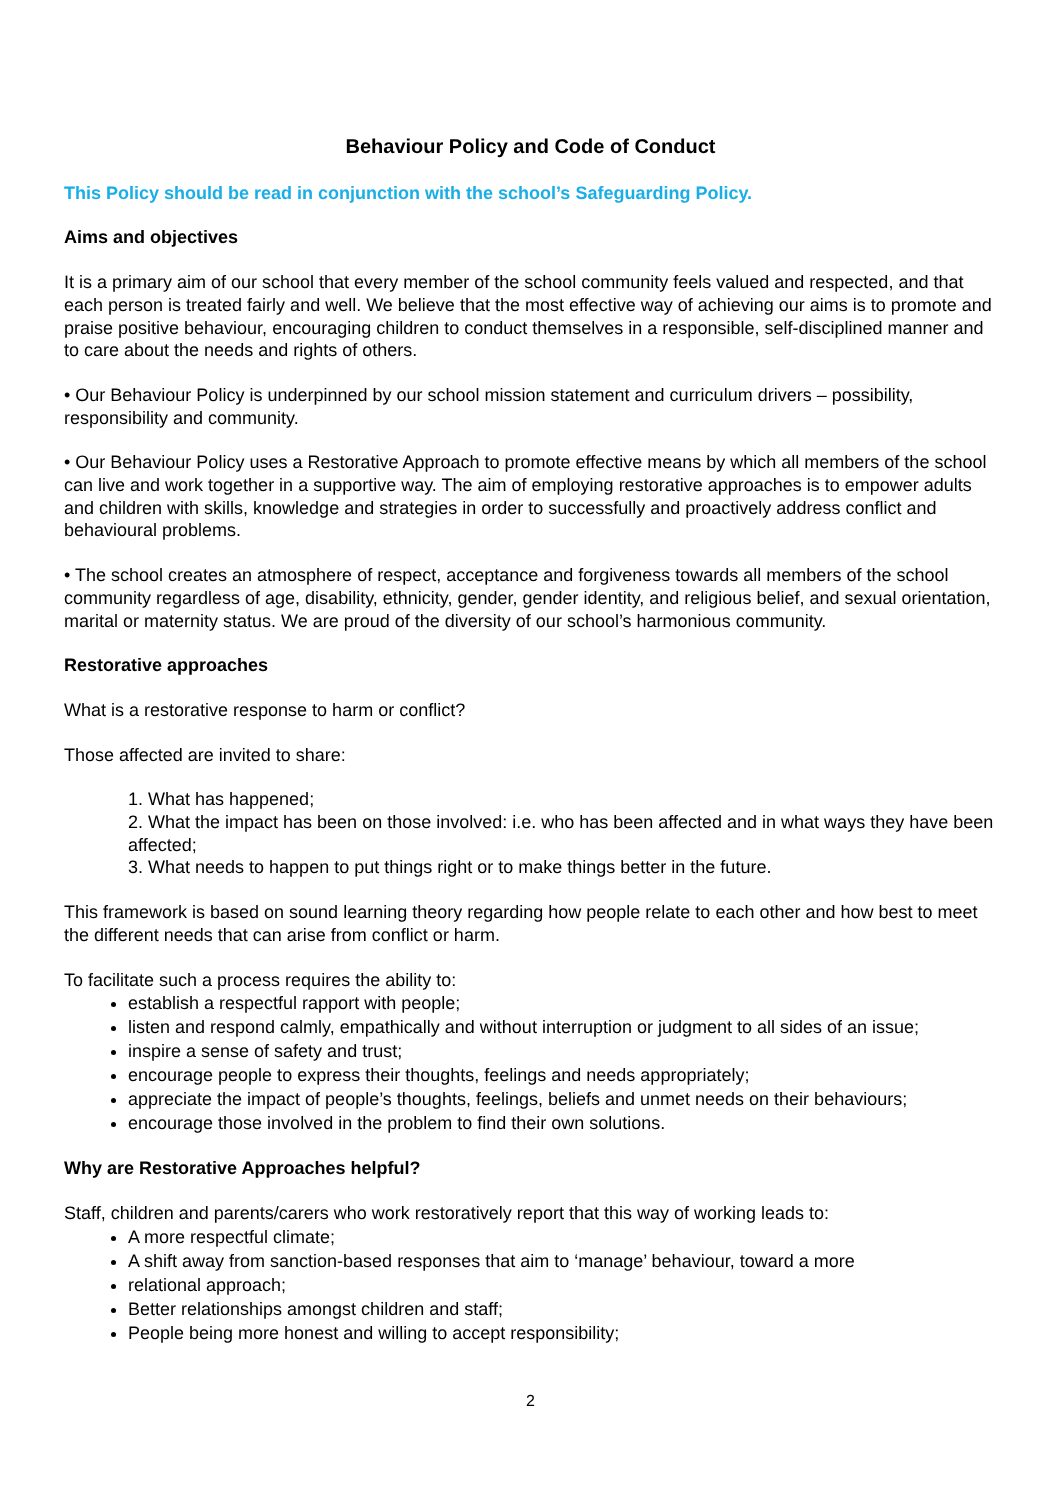Behaviour Policy and Code of Conduct
This Policy should be read in conjunction with the school’s Safeguarding Policy.
Aims and objectives
It is a primary aim of our school that every member of the school community feels valued and respected, and that each person is treated fairly and well. We believe that the most effective way of achieving our aims is to promote and praise positive behaviour, encouraging children to conduct themselves in a responsible, self-disciplined manner and to care about the needs and rights of others.
• Our Behaviour Policy is underpinned by our school mission statement and curriculum drivers – possibility, responsibility and community.
• Our Behaviour Policy uses a Restorative Approach to promote effective means by which all members of the school can live and work together in a supportive way. The aim of employing restorative approaches is to empower adults and children with skills, knowledge and strategies in order to successfully and proactively address conflict and behavioural problems.
• The school creates an atmosphere of respect, acceptance and forgiveness towards all members of the school community regardless of age, disability, ethnicity, gender, gender identity, and religious belief, and sexual orientation, marital or maternity status. We are proud of the diversity of our school’s harmonious community.
Restorative approaches
What is a restorative response to harm or conflict?
Those affected are invited to share:
1. What has happened;
2. What the impact has been on those involved: i.e. who has been affected and in what ways they have been affected;
3. What needs to happen to put things right or to make things better in the future.
This framework is based on sound learning theory regarding how people relate to each other and how best to meet the different needs that can arise from conflict or harm.
To facilitate such a process requires the ability to:
establish a respectful rapport with people;
listen and respond calmly, empathically and without interruption or judgment to all sides of an issue;
inspire a sense of safety and trust;
encourage people to express their thoughts, feelings and needs appropriately;
appreciate the impact of people’s thoughts, feelings, beliefs and unmet needs on their behaviours;
encourage those involved in the problem to find their own solutions.
Why are Restorative Approaches helpful?
Staff, children and parents/carers who work restoratively report that this way of working leads to:
A more respectful climate;
A shift away from sanction-based responses that aim to ‘manage’ behaviour, toward a more
relational approach;
Better relationships amongst children and staff;
People being more honest and willing to accept responsibility;
2